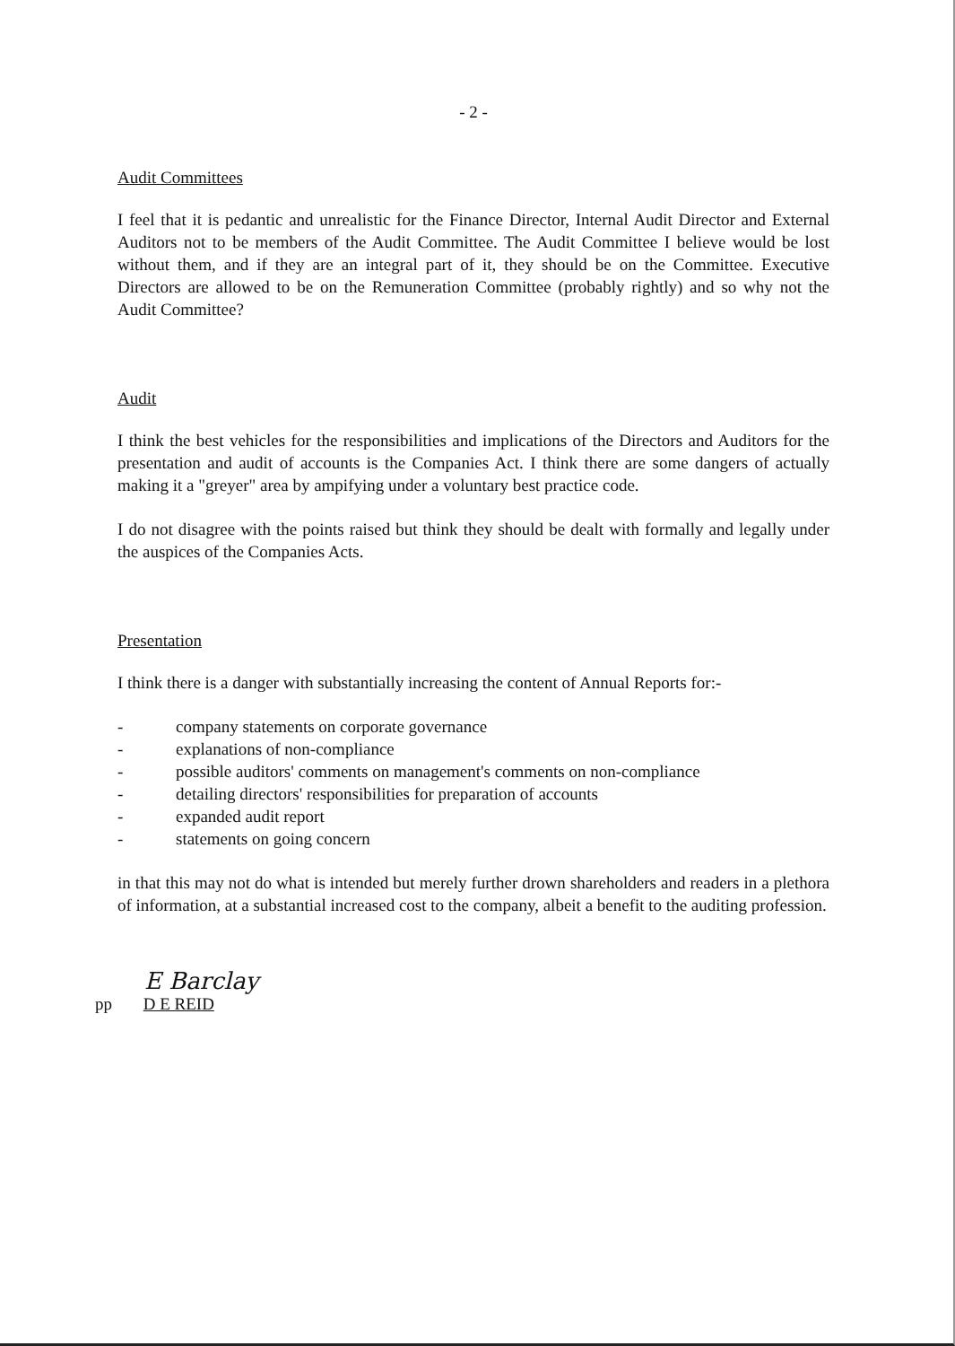- 2 -
Audit Committees
I feel that it is pedantic and unrealistic for the Finance Director, Internal Audit Director and External Auditors not to be members of the Audit Committee. The Audit Committee I believe would be lost without them, and if they are an integral part of it, they should be on the Committee. Executive Directors are allowed to be on the Remuneration Committee (probably rightly) and so why not the Audit Committee?
Audit
I think the best vehicles for the responsibilities and implications of the Directors and Auditors for the presentation and audit of accounts is the Companies Act. I think there are some dangers of actually making it a "greyer" area by ampifying under a voluntary best practice code.
I do not disagree with the points raised but think they should be dealt with formally and legally under the auspices of the Companies Acts.
Presentation
I think there is a danger with substantially increasing the content of Annual Reports for:-
- company statements on corporate governance
- explanations of non-compliance
- possible auditors' comments on management's comments on non-compliance
- detailing directors' responsibilities for preparation of accounts
- expanded audit report
- statements on going concern
in that this may not do what is intended but merely further drown shareholders and readers in a plethora of information, at a substantial increased cost to the company, albeit a benefit to the auditing profession.
E Barclay
pp D E REID